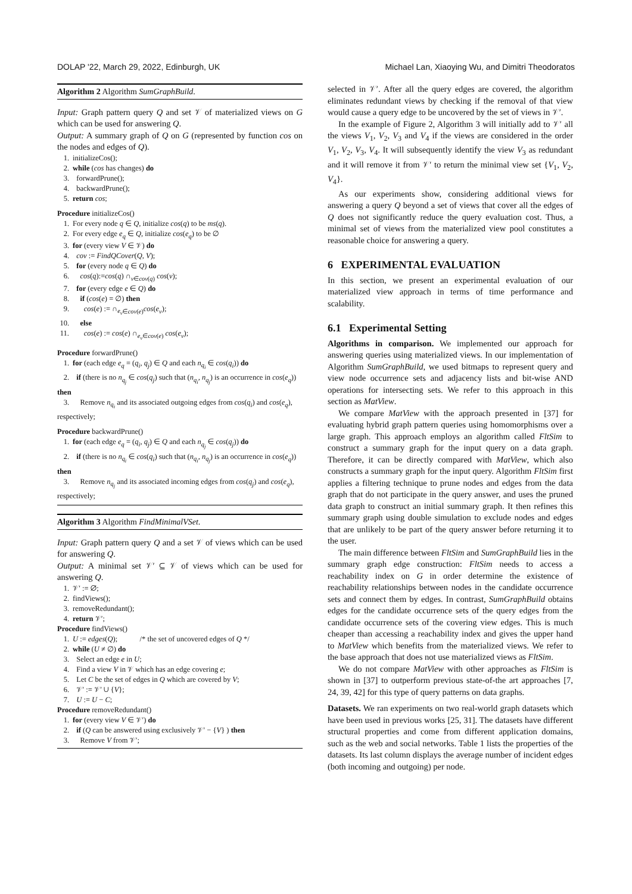DOLAP '22, March 29, 2022, Edinburgh, UK Michael Lan, Xiaoying Wu, and Dimitri Theodoratos
Algorithm 2 Algorithm SumGraphBuild.
Input: Graph pattern query Q and set 𝒱 of materialized views on G which can be used for answering Q.
Output: A summary graph of Q on G (represented by function cos on the nodes and edges of Q).
1. initializeCos();
2. while (cos has changes) do
3. forwardPrune();
4. backwardPrune();
5. return cos;
Procedure initializeCos()
1. For every node q ∈ Q, initialize cos(q) to be ms(q).
2. For every edge e<sub>q</sub> ∈ Q, initialize cos(e<sub>q</sub>) to be ∅
3. for (every view V ∈ 𝒱) do
4. cov := FindQCover(Q, V);
5. for (every node q ∈ Q) do
6. cos(q):=cos(q) ∩<sub>v∈cov(q)</sub> cos(v);
7. for (every edge e ∈ Q) do
8. if (cos(e) = ∅) then
9. cos(e) := ∩<sub>e<sub>v</sub>∈cov(e)</sub>cos(e<sub>v</sub>);
10. else
11. cos(e) := cos(e) ∩<sub>e<sub>v</sub>∈cov(e)</sub> cos(e<sub>v</sub>);
Procedure forwardPrune()
1. for (each edge e<sub>q</sub> = (q<sub>i</sub>, q<sub>j</sub>) ∈ Q and each n<sub>q<sub>i</sub></sub> ∈ cos(q<sub>i</sub>)) do
2. if (there is no n<sub>q<sub>j</sub></sub> ∈ cos(q<sub>j</sub>) such that (n<sub>q<sub>i</sub></sub>, n<sub>q<sub>j</sub></sub>) is an occurrence in cos(e<sub>q</sub>)) then
3. Remove n<sub>q<sub>i</sub></sub> and its associated outgoing edges from cos(q<sub>i</sub>) and cos(e<sub>q</sub>), respectively;
Procedure backwardPrune()
1. for (each edge e<sub>q</sub> = (q<sub>i</sub>, q<sub>j</sub>) ∈ Q and each n<sub>q<sub>j</sub></sub> ∈ cos(q<sub>j</sub>)) do
2. if (there is no n<sub>q<sub>i</sub></sub> ∈ cos(q<sub>i</sub>) such that (n<sub>q<sub>i</sub></sub>, n<sub>q<sub>j</sub></sub>) is an occurrence in cos(e<sub>q</sub>)) then
3. Remove n<sub>q<sub>j</sub></sub> and its associated incoming edges from cos(q<sub>j</sub>) and cos(e<sub>q</sub>), respectively;
Algorithm 3 Algorithm FindMinimalVSet.
Input: Graph pattern query Q and a set 𝒱 of views which can be used for answering Q.
Output: A minimal set 𝒱′ ⊆ 𝒱 of views which can be used for answering Q.
1. 𝒱′ := ∅;
2. findViews();
3. removeRedundant();
4. return 𝒱′;
Procedure findViews()
1. U := edges(Q); /* the set of uncovered edges of Q */
2. while (U ≠ ∅) do
3. Select an edge e in U;
4. Find a view V in 𝒱 which has an edge covering e;
5. Let C be the set of edges in Q which are covered by V;
6. 𝒱′ := 𝒱′ ∪ {V};
7. U := U − C;
Procedure removeRedundant()
1. for (every view V ∈ 𝒱′) do
2. if (Q can be answered using exclusively 𝒱′ − {V} ) then
3. Remove V from 𝒱′;
selected in 𝒱′. After all the query edges are covered, the algorithm eliminates redundant views by checking if the removal of that view would cause a query edge to be uncovered by the set of views in 𝒱′.
In the example of Figure 2, Algorithm 3 will initially add to 𝒱′ all the views V<sub>1</sub>, V<sub>2</sub>, V<sub>3</sub> and V<sub>4</sub> if the views are considered in the order V<sub>1</sub>, V<sub>2</sub>, V<sub>3</sub>, V<sub>4</sub>. It will subsequently identify the view V<sub>3</sub> as redundant and it will remove it from 𝒱′ to return the minimal view set {V<sub>1</sub>, V<sub>2</sub>, V<sub>4</sub>}.
As our experiments show, considering additional views for answering a query Q beyond a set of views that cover all the edges of Q does not significantly reduce the query evaluation cost. Thus, a minimal set of views from the materialized view pool constitutes a reasonable choice for answering a query.
6 EXPERIMENTAL EVALUATION
In this section, we present an experimental evaluation of our materialized view approach in terms of time performance and scalability.
6.1 Experimental Setting
Algorithms in comparison. We implemented our approach for answering queries using materialized views. In our implementation of Algorithm SumGraphBuild, we used bitmaps to represent query and view node occurrence sets and adjacency lists and bit-wise AND operations for intersecting sets. We refer to this approach in this section as MatView.
We compare MatView with the approach presented in [37] for evaluating hybrid graph pattern queries using homomorphisms over a large graph. This approach employs an algorithm called FltSim to construct a summary graph for the input query on a data graph. Therefore, it can be directly compared with MatView, which also constructs a summary graph for the input query. Algorithm FltSim first applies a filtering technique to prune nodes and edges from the data graph that do not participate in the query answer, and uses the pruned data graph to construct an initial summary graph. It then refines this summary graph using double simulation to exclude nodes and edges that are unlikely to be part of the query answer before returning it to the user.
The main difference between FltSim and SumGraphBuild lies in the summary graph edge construction: FltSim needs to access a reachability index on G in order determine the existence of reachability relationships between nodes in the candidate occurrence sets and connect them by edges. In contrast, SumGraphBuild obtains edges for the candidate occurrence sets of the query edges from the candidate occurrence sets of the covering view edges. This is much cheaper than accessing a reachability index and gives the upper hand to MatView which benefits from the materialized views. We refer to the base approach that does not use materialized views as FltSim.
We do not compare MatView with other approaches as FltSim is shown in [37] to outperform previous state-of-the art approaches [7, 24, 39, 42] for this type of query patterns on data graphs.
Datasets. We ran experiments on two real-world graph datasets which have been used in previous works [25, 31]. The datasets have different structural properties and come from different application domains, such as the web and social networks. Table 1 lists the properties of the datasets. Its last column displays the average number of incident edges (both incoming and outgoing) per node.